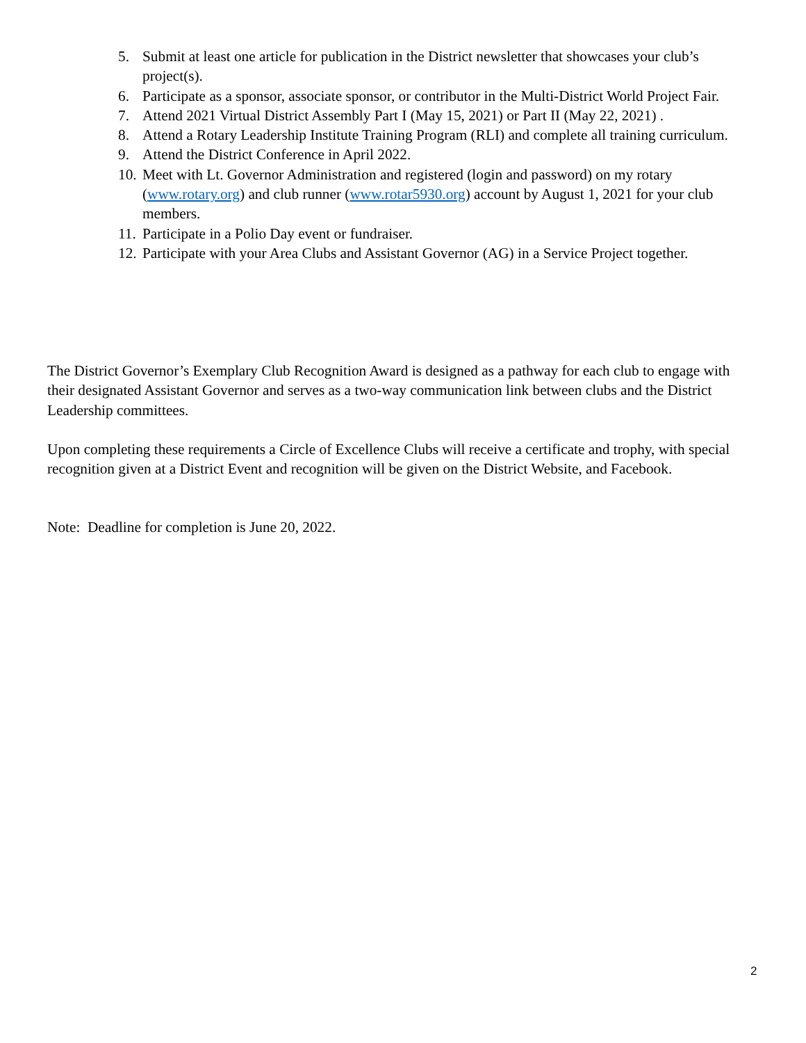5. Submit at least one article for publication in the District newsletter that showcases your club’s project(s).
6. Participate as a sponsor, associate sponsor, or contributor in the Multi-District World Project Fair.
7. Attend 2021 Virtual District Assembly Part I (May 15, 2021) or Part II (May 22, 2021) .
8. Attend a Rotary Leadership Institute Training Program (RLI) and complete all training curriculum.
9. Attend the District Conference in April 2022.
10. Meet with Lt. Governor Administration and registered (login and password) on my rotary (www.rotary.org) and club runner (www.rotar5930.org) account by August 1, 2021 for your club members.
11. Participate in a Polio Day event or fundraiser.
12. Participate with your Area Clubs and Assistant Governor (AG) in a Service Project together.
The District Governor’s Exemplary Club Recognition Award is designed as a pathway for each club to engage with their designated Assistant Governor and serves as a two-way communication link between clubs and the District Leadership committees.
Upon completing these requirements a Circle of Excellence Clubs will receive a certificate and trophy, with special recognition given at a District Event and recognition will be given on the District Website, and Facebook.
Note: Deadline for completion is June 20, 2022.
2